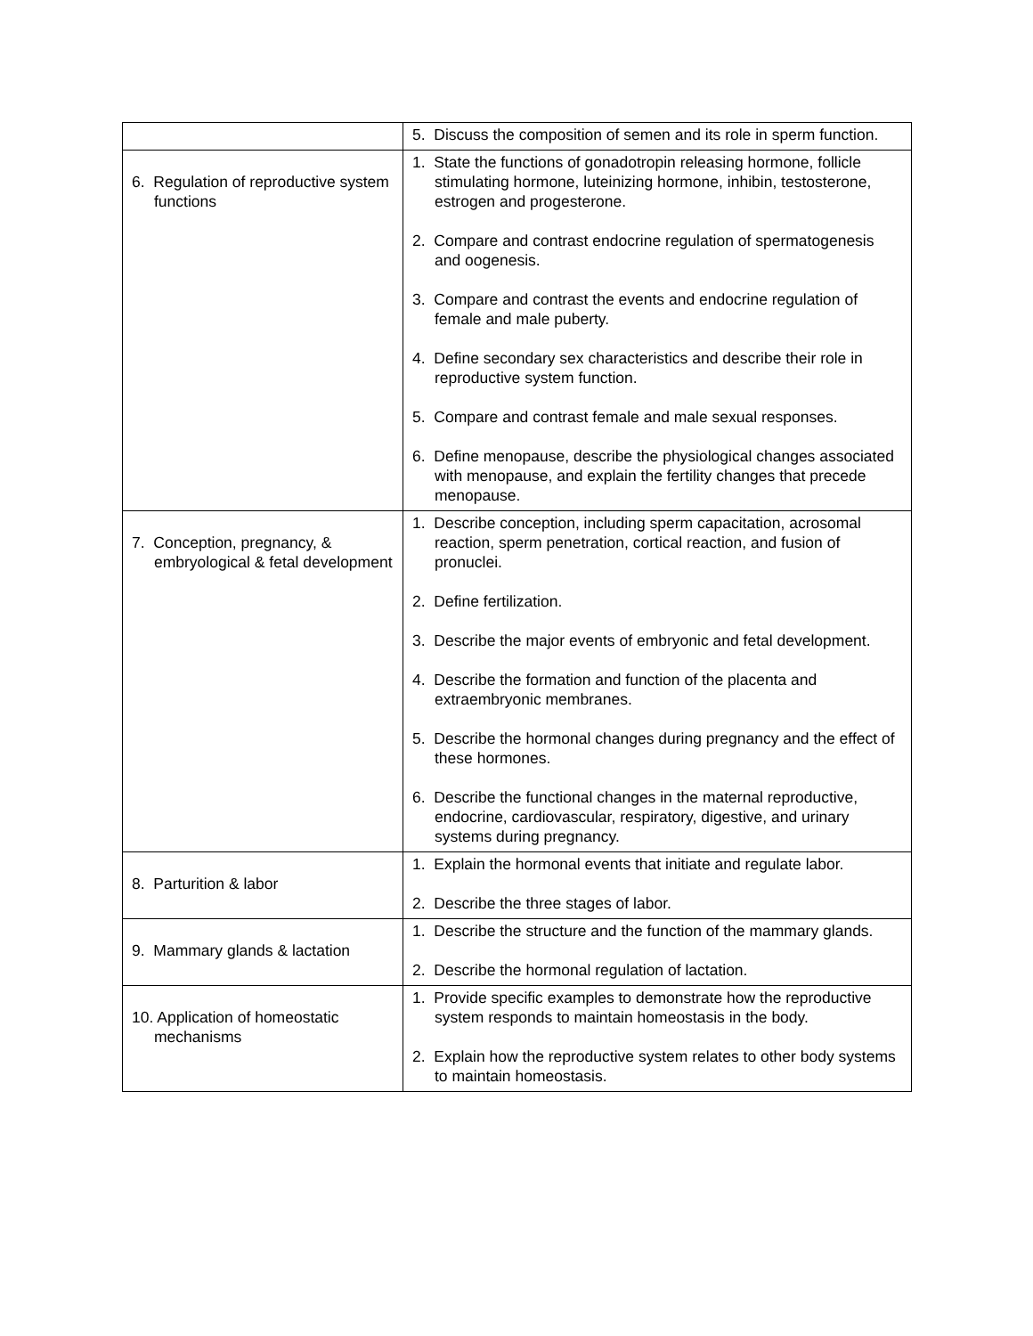| | 5. Discuss the composition of semen and its role in sperm function. |
| 6. Regulation of reproductive system functions | 1. State the functions of gonadotropin releasing hormone, follicle stimulating hormone, luteinizing hormone, inhibin, testosterone, estrogen and progesterone. 2. Compare and contrast endocrine regulation of spermatogenesis and oogenesis. 3. Compare and contrast the events and endocrine regulation of female and male puberty. 4. Define secondary sex characteristics and describe their role in reproductive system function. 5. Compare and contrast female and male sexual responses. 6. Define menopause, describe the physiological changes associated with menopause, and explain the fertility changes that precede menopause. |
| 7. Conception, pregnancy, & embryological & fetal development | 1. Describe conception, including sperm capacitation, acrosomal reaction, sperm penetration, cortical reaction, and fusion of pronuclei. 2. Define fertilization. 3. Describe the major events of embryonic and fetal development. 4. Describe the formation and function of the placenta and extraembryonic membranes. 5. Describe the hormonal changes during pregnancy and the effect of these hormones. 6. Describe the functional changes in the maternal reproductive, endocrine, cardiovascular, respiratory, digestive, and urinary systems during pregnancy. |
| 8. Parturition & labor | 1. Explain the hormonal events that initiate and regulate labor. 2. Describe the three stages of labor. |
| 9. Mammary glands & lactation | 1. Describe the structure and the function of the mammary glands. 2. Describe the hormonal regulation of lactation. |
| 10. Application of homeostatic mechanisms | 1. Provide specific examples to demonstrate how the reproductive system responds to maintain homeostasis in the body. 2. Explain how the reproductive system relates to other body systems to maintain homeostasis. |